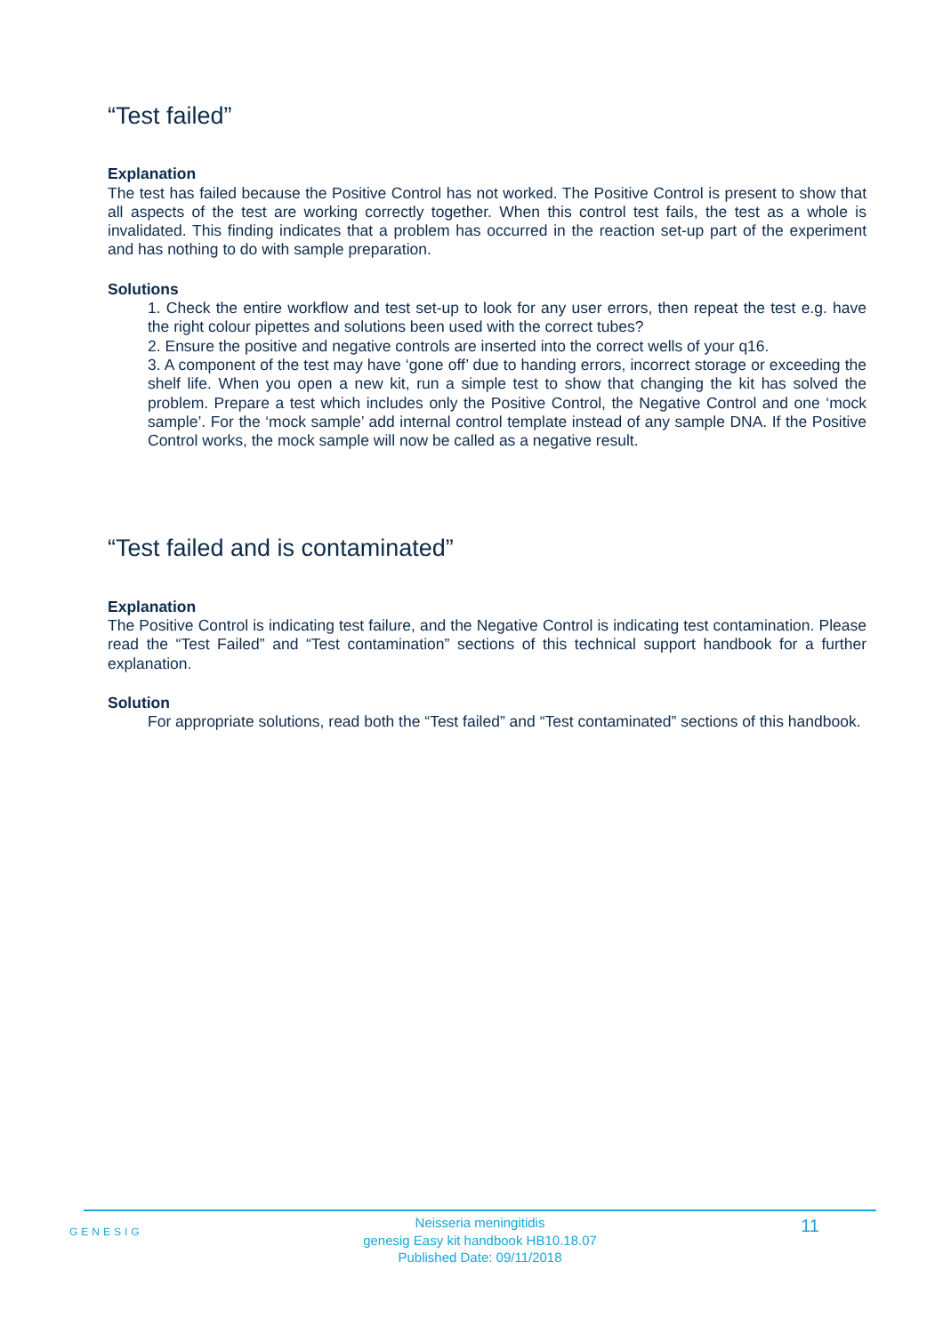“Test failed”
Explanation
The test has failed because the Positive Control has not worked. The Positive Control is present to show that all aspects of the test are working correctly together. When this control test fails, the test as a whole is invalidated. This finding indicates that a problem has occurred in the reaction set-up part of the experiment and has nothing to do with sample preparation.
Solutions
1. Check the entire workflow and test set-up to look for any user errors, then repeat the test e.g. have the right colour pipettes and solutions been used with the correct tubes?
2. Ensure the positive and negative controls are inserted into the correct wells of your q16.
3. A component of the test may have ‘gone off’ due to handing errors, incorrect storage or exceeding the shelf life. When you open a new kit, run a simple test to show that changing the kit has solved the problem. Prepare a test which includes only the Positive Control, the Negative Control and one ‘mock sample’. For the ‘mock sample’ add internal control template instead of any sample DNA. If the Positive Control works, the mock sample will now be called as a negative result.
“Test failed and is contaminated”
Explanation
The Positive Control is indicating test failure, and the Negative Control is indicating test contamination. Please read the “Test Failed” and “Test contamination” sections of this technical support handbook for a further explanation.
Solution
For appropriate solutions, read both the “Test failed” and “Test contaminated” sections of this handbook.
GENESIG 11
Neisseria meningitidis
genesig Easy kit handbook HB10.18.07
Published Date: 09/11/2018